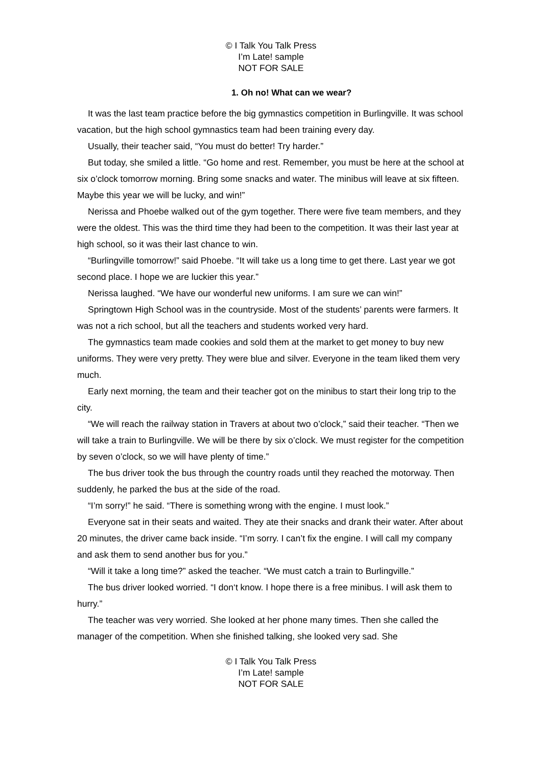© I Talk You Talk Press
I’m Late! sample
NOT FOR SALE
1. Oh no! What can we wear?
It was the last team practice before the big gymnastics competition in Burlingville. It was school vacation, but the high school gymnastics team had been training every day.
Usually, their teacher said, “You must do better! Try harder.”
But today, she smiled a little. “Go home and rest. Remember, you must be here at the school at six o’clock tomorrow morning. Bring some snacks and water. The minibus will leave at six fifteen. Maybe this year we will be lucky, and win!”
Nerissa and Phoebe walked out of the gym together. There were five team members, and they were the oldest. This was the third time they had been to the competition. It was their last year at high school, so it was their last chance to win.
“Burlingville tomorrow!” said Phoebe. “It will take us a long time to get there. Last year we got second place. I hope we are luckier this year.”
Nerissa laughed. “We have our wonderful new uniforms. I am sure we can win!”
Springtown High School was in the countryside. Most of the students’ parents were farmers. It was not a rich school, but all the teachers and students worked very hard.
The gymnastics team made cookies and sold them at the market to get money to buy new uniforms. They were very pretty. They were blue and silver. Everyone in the team liked them very much.
Early next morning, the team and their teacher got on the minibus to start their long trip to the city.
“We will reach the railway station in Travers at about two o’clock,” said their teacher. “Then we will take a train to Burlingville. We will be there by six o’clock. We must register for the competition by seven o’clock, so we will have plenty of time.”
The bus driver took the bus through the country roads until they reached the motorway. Then suddenly, he parked the bus at the side of the road.
“I’m sorry!” he said. “There is something wrong with the engine. I must look.”
Everyone sat in their seats and waited. They ate their snacks and drank their water. After about 20 minutes, the driver came back inside. “I’m sorry. I can’t fix the engine. I will call my company and ask them to send another bus for you.”
“Will it take a long time?” asked the teacher. “We must catch a train to Burlingville.”
The bus driver looked worried. “I don‘t know. I hope there is a free minibus. I will ask them to hurry.”
The teacher was very worried. She looked at her phone many times. Then she called the manager of the competition. When she finished talking, she looked very sad. She
© I Talk You Talk Press
I’m Late! sample
NOT FOR SALE